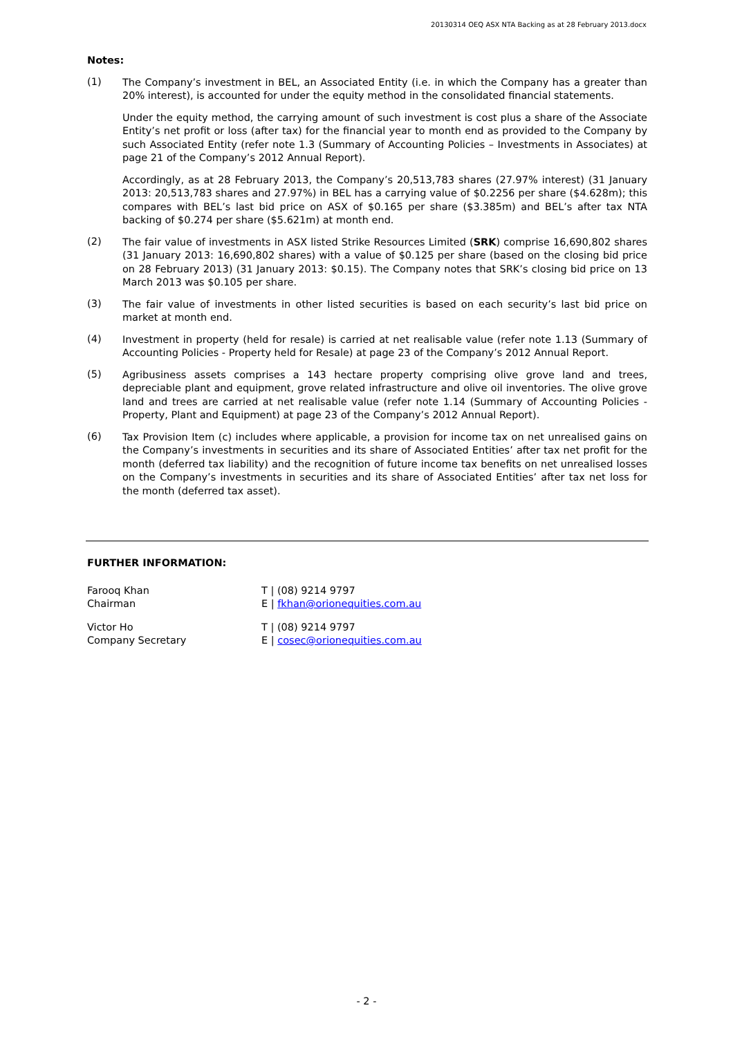20130314 OEQ ASX NTA Backing as at 28 February 2013.docx
Notes:
(1)
The Company’s investment in BEL, an Associated Entity (i.e. in which the Company has a greater than 20% interest), is accounted for under the equity method in the consolidated financial statements.
Under the equity method, the carrying amount of such investment is cost plus a share of the Associate Entity’s net profit or loss (after tax) for the financial year to month end as provided to the Company by such Associated Entity (refer note 1.3 (Summary of Accounting Policies – Investments in Associates) at page 21 of the Company’s 2012 Annual Report).
Accordingly, as at 28 February 2013, the Company’s 20,513,783 shares (27.97% interest) (31 January 2013: 20,513,783 shares and 27.97%) in BEL has a carrying value of $0.2256 per share ($4.628m); this compares with BEL’s last bid price on ASX of $0.165 per share ($3.385m) and BEL’s after tax NTA backing of $0.274 per share ($5.621m) at month end.
(2)
The fair value of investments in ASX listed Strike Resources Limited (SRK) comprise 16,690,802 shares (31 January 2013: 16,690,802 shares) with a value of $0.125 per share (based on the closing bid price on 28 February 2013) (31 January 2013: $0.15). The Company notes that SRK’s closing bid price on 13 March 2013 was $0.105 per share.
(3)
The fair value of investments in other listed securities is based on each security’s last bid price on market at month end.
(4)
Investment in property (held for resale) is carried at net realisable value (refer note 1.13 (Summary of Accounting Policies - Property held for Resale) at page 23 of the Company’s 2012 Annual Report.
(5)
Agribusiness assets comprises a 143 hectare property comprising olive grove land and trees, depreciable plant and equipment, grove related infrastructure and olive oil inventories. The olive grove land and trees are carried at net realisable value (refer note 1.14 (Summary of Accounting Policies - Property, Plant and Equipment) at page 23 of the Company’s 2012 Annual Report).
(6)
Tax Provision Item (c) includes where applicable, a provision for income tax on net unrealised gains on the Company’s investments in securities and its share of Associated Entities’ after tax net profit for the month (deferred tax liability) and the recognition of future income tax benefits on net unrealised losses on the Company’s investments in securities and its share of Associated Entities’ after tax net loss for the month (deferred tax asset).
FURTHER INFORMATION:
Farooq Khan
Chairman
T | (08) 9214 9797
E | fkhan@orionequities.com.au
Victor Ho
Company Secretary
T | (08) 9214 9797
E | cosec@orionequities.com.au
- 2 -